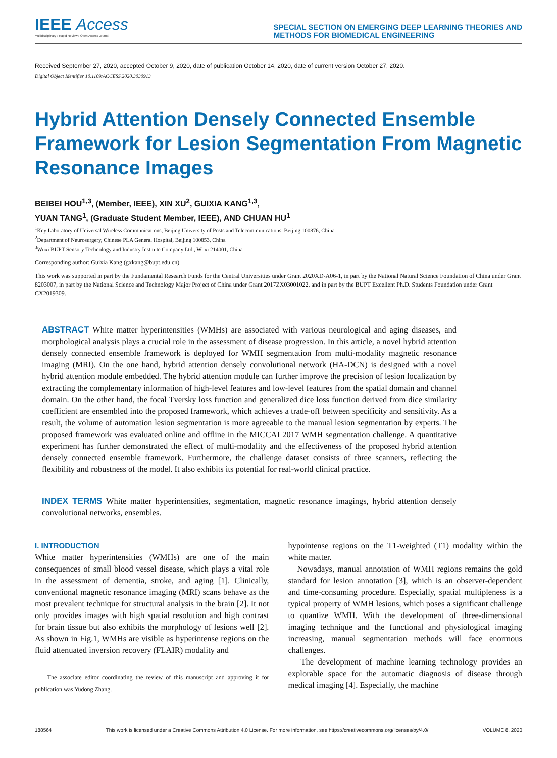IEEE Access
Multidisciplinary ⁝ Rapid Review ⁝ Open Access Journal
SPECIAL SECTION ON EMERGING DEEP LEARNING THEORIES AND
METHODS FOR BIOMEDICAL ENGINEERING
Received September 27, 2020, accepted October 9, 2020, date of publication October 14, 2020, date of current version October 27, 2020.
Digital Object Identifier 10.1109/ACCESS.2020.3030913
Hybrid Attention Densely Connected Ensemble Framework for Lesion Segmentation From Magnetic Resonance Images
BEIBEI HOU<sup>1,3</sup>, (Member, IEEE), XIN XU<sup>2</sup>, GUIXIA KANG<sup>1,3</sup>,
YUAN TANG<sup>1</sup>, (Graduate Student Member, IEEE), AND CHUAN HU<sup>1</sup>
<sup>1</sup> Key Laboratory of Universal Wireless Communications, Beijing University of Posts and Telecommunications, Beijing 100876, China
<sup>2</sup> Department of Neurosurgery, Chinese PLA General Hospital, Beijing 100853, China
<sup>3</sup> Wuxi BUPT Sensory Technology and Industry Institute Company Ltd., Wuxi 214001, China
Corresponding author: Guixia Kang (gxkang@bupt.edu.cn)
This work was supported in part by the Fundamental Research Funds for the Central Universities under Grant 2020XD-A06-1, in part by the National Natural Science Foundation of China under Grant 8203007, in part by the National Science and Technology Major Project of China under Grant 2017ZX03001022, and in part by the BUPT Excellent Ph.D. Students Foundation under Grant CX2019309.
ABSTRACT White matter hyperintensities (WMHs) are associated with various neurological and aging diseases, and morphological analysis plays a crucial role in the assessment of disease progression. In this article, a novel hybrid attention densely connected ensemble framework is deployed for WMH segmentation from multi-modality magnetic resonance imaging (MRI). On the one hand, hybrid attention densely convolutional network (HA-DCN) is designed with a novel hybrid attention module embedded. The hybrid attention module can further improve the precision of lesion localization by extracting the complementary information of high-level features and low-level features from the spatial domain and channel domain. On the other hand, the focal Tversky loss function and generalized dice loss function derived from dice similarity coefficient are ensembled into the proposed framework, which achieves a trade-off between specificity and sensitivity. As a result, the volume of automation lesion segmentation is more agreeable to the manual lesion segmentation by experts. The proposed framework was evaluated online and offline in the MICCAI 2017 WMH segmentation challenge. A quantitative experiment has further demonstrated the effect of multi-modality and the effectiveness of the proposed hybrid attention densely connected ensemble framework. Furthermore, the challenge dataset consists of three scanners, reflecting the flexibility and robustness of the model. It also exhibits its potential for real-world clinical practice.
INDEX TERMS White matter hyperintensities, segmentation, magnetic resonance imagings, hybrid attention densely convolutional networks, ensembles.
I. INTRODUCTION
White matter hyperintensities (WMHs) are one of the main consequences of small blood vessel disease, which plays a vital role in the assessment of dementia, stroke, and aging [1]. Clinically, conventional magnetic resonance imaging (MRI) scans behave as the most prevalent technique for structural analysis in the brain [2]. It not only provides images with high spatial resolution and high contrast for brain tissue but also exhibits the morphology of lesions well [2]. As shown in Fig.1, WMHs are visible as hyperintense regions on the fluid attenuated inversion recovery (FLAIR) modality and
The associate editor coordinating the review of this manuscript and approving it for publication was Yudong Zhang.
hypointense regions on the T1-weighted (T1) modality within the white matter.
Nowadays, manual annotation of WMH regions remains the gold standard for lesion annotation [3], which is an observer-dependent and time-consuming procedure. Especially, spatial multipleness is a typical property of WMH lesions, which poses a significant challenge to quantize WMH. With the development of three-dimensional imaging technique and the functional and physiological imaging increasing, manual segmentation methods will face enormous challenges.
The development of machine learning technology provides an explorable space for the automatic diagnosis of disease through medical imaging [4]. Especially, the machine
188564 This work is licensed under a Creative Commons Attribution 4.0 License. For more information, see https://creativecommons.org/licenses/by/4.0/ VOLUME 8, 2020